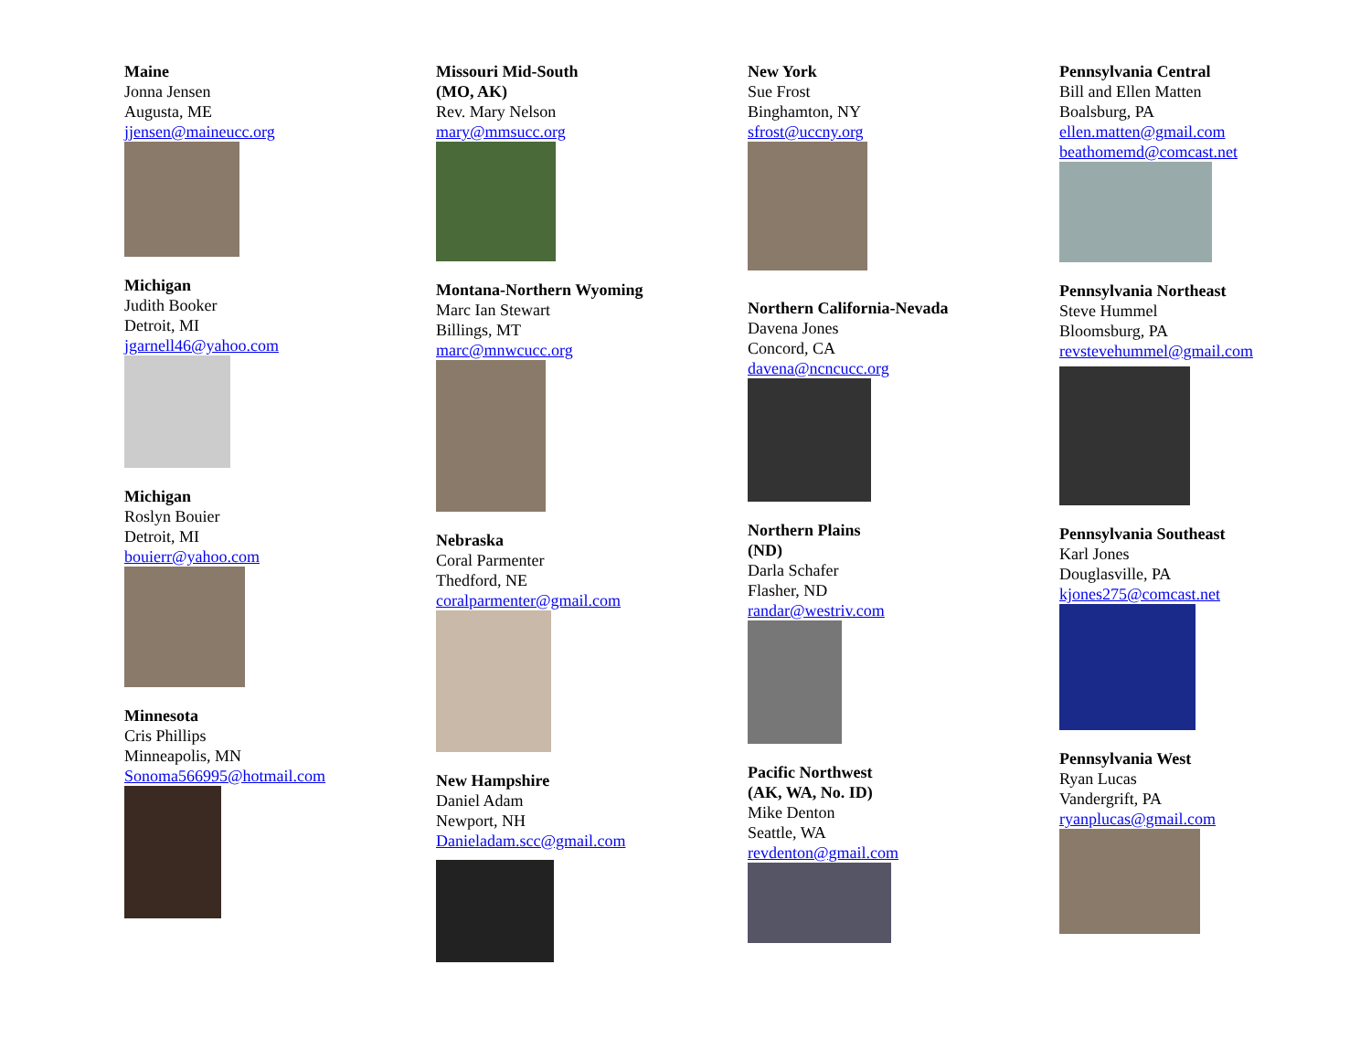Maine
Jonna Jensen
Augusta, ME
jjensen@maineucc.org
Michigan
Judith Booker
Detroit, MI
jgarnell46@yahoo.com
Michigan
Roslyn Bouier
Detroit, MI
bouierr@yahoo.com
Minnesota
Cris Phillips
Minneapolis, MN
Sonoma566995@hotmail.com
Missouri Mid-South
(MO, AK)
Rev. Mary Nelson
mary@mmsucc.org
Montana-Northern Wyoming
Marc Ian Stewart
Billings, MT
marc@mnwcucc.org
Nebraska
Coral Parmenter
Thedford, NE
coralparmenter@gmail.com
New Hampshire
Daniel Adam
Newport, NH
Danieladam.scc@gmail.com
New York
Sue Frost
Binghamton, NY
sfrost@uccny.org
Northern California-Nevada
Davena Jones
Concord, CA
davena@ncncucc.org
Northern Plains
(ND)
Darla Schafer
Flasher, ND
randar@westriv.com
Pacific Northwest
(AK, WA, No. ID)
Mike Denton
Seattle, WA
revdenton@gmail.com
Pennsylvania Central
Bill and Ellen Matten
Boalsburg, PA
ellen.matten@gmail.com
beathomemd@comcast.net
Pennsylvania Northeast
Steve Hummel
Bloomsburg, PA
revstevehummel@gmail.com
Pennsylvania Southeast
Karl Jones
Douglasville, PA
kjones275@comcast.net
Pennsylvania West
Ryan Lucas
Vandergrift, PA
ryanplucas@gmail.com